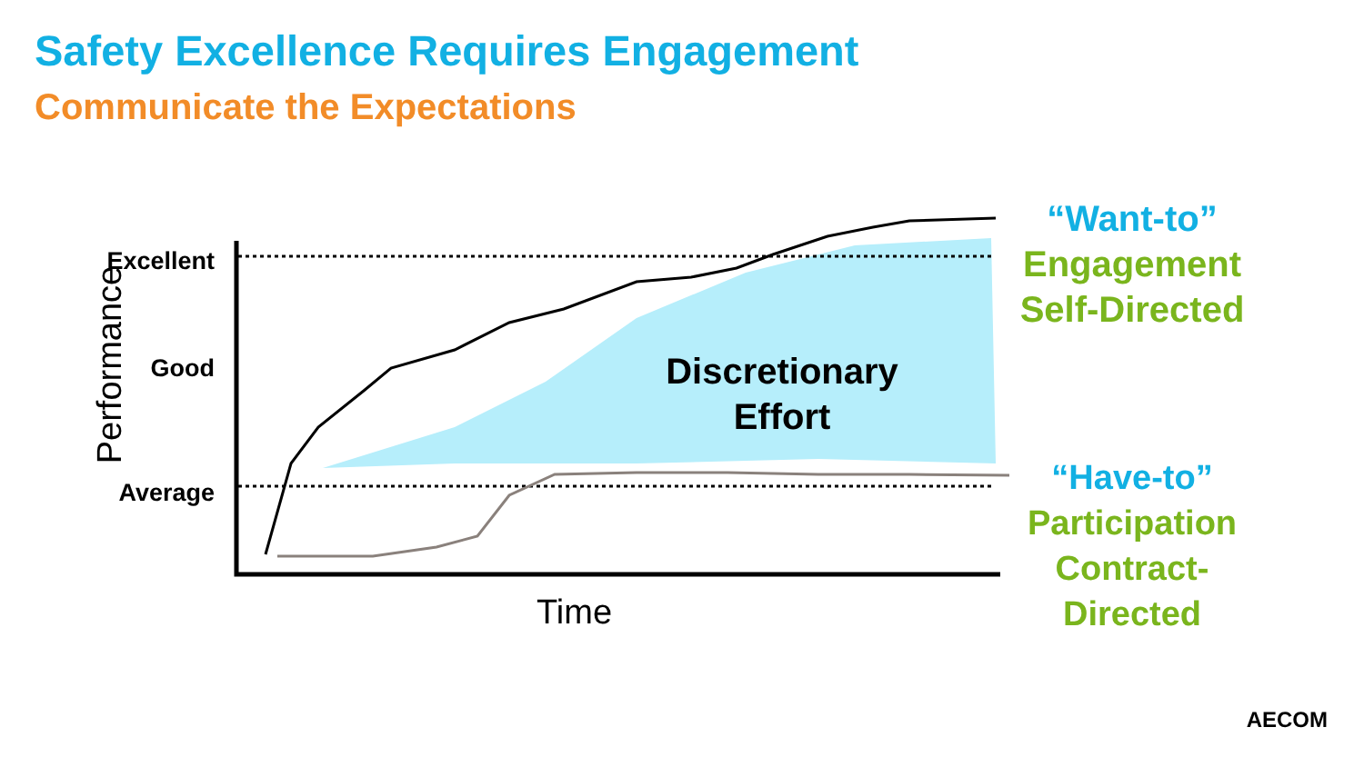Safety Excellence Requires Engagement
Communicate the Expectations
Excellent
Good
Average
Performance
Time
Discretionary
Effort
“Want-to”
Engagement
Self-Directed
“Have-to”
Participation
Contract-Directed
AECOM